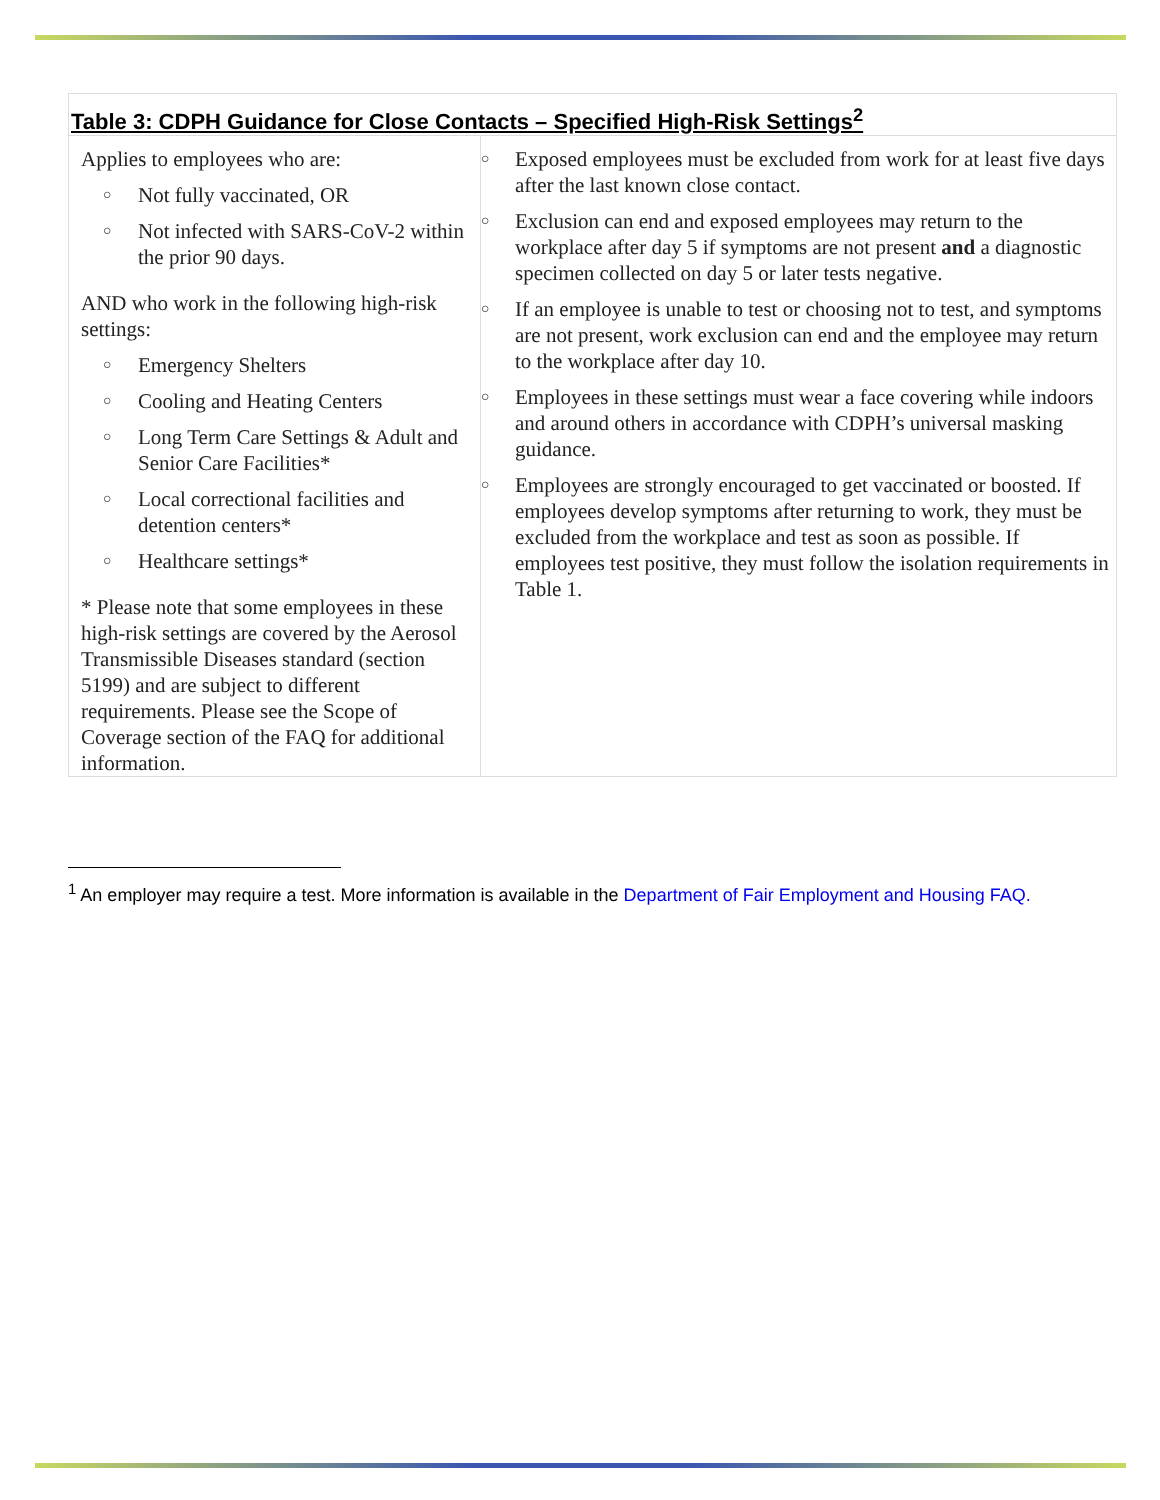| Table 3: CDPH Guidance for Close Contacts – Specified High-Risk Settings<sup>2</sup> | |
| --- | --- |
| Applies to employees who are: ○ Not fully vaccinated, OR ○ Not infected with SARS-CoV-2 within the prior 90 days. AND who work in the following high-risk settings: ○ Emergency Shelters ○ Cooling and Heating Centers ○ Long Term Care Settings & Adult and Senior Care Facilities* ○ Local correctional facilities and detention centers* ○ Healthcare settings* * Please note that some employees in these high-risk settings are covered by the Aerosol Transmissible Diseases standard (section 5199) and are subject to different requirements. Please see the Scope of Coverage section of the FAQ for additional information. | ○ Exposed employees must be excluded from work for at least five days after the last known close contact. ○ Exclusion can end and exposed employees may return to the workplace after day 5 if symptoms are not present and a diagnostic specimen collected on day 5 or later tests negative. ○ If an employee is unable to test or choosing not to test, and symptoms are not present, work exclusion can end and the employee may return to the workplace after day 10. ○ Employees in these settings must wear a face covering while indoors and around others in accordance with CDPH’s universal masking guidance. ○ Employees are strongly encouraged to get vaccinated or boosted. If employees develop symptoms after returning to work, they must be excluded from the workplace and test as soon as possible. If employees test positive, they must follow the isolation requirements in Table 1. |
<sup>1</sup> An employer may require a test. More information is available in the Department of Fair Employment and Housing FAQ.